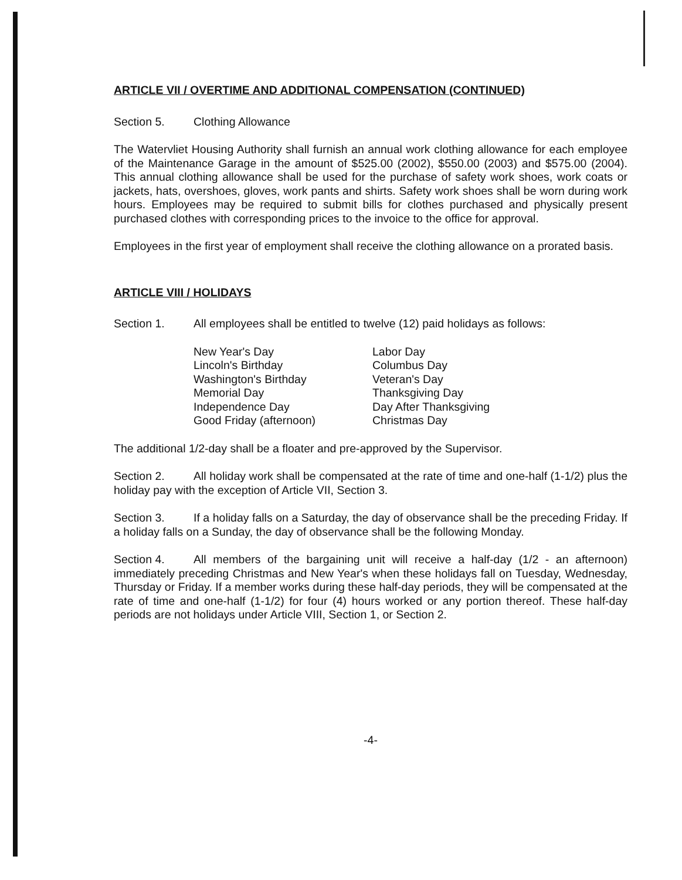ARTICLE VII / OVERTIME AND ADDITIONAL COMPENSATION (CONTINUED)
Section 5. Clothing Allowance
The Watervliet Housing Authority shall furnish an annual work clothing allowance for each employee of the Maintenance Garage in the amount of $525.00 (2002), $550.00 (2003) and $575.00 (2004). This annual clothing allowance shall be used for the purchase of safety work shoes, work coats or jackets, hats, overshoes, gloves, work pants and shirts. Safety work shoes shall be worn during work hours. Employees may be required to submit bills for clothes purchased and physically present purchased clothes with corresponding prices to the invoice to the office for approval.
Employees in the first year of employment shall receive the clothing allowance on a prorated basis.
ARTICLE VIII / HOLIDAYS
Section 1. All employees shall be entitled to twelve (12) paid holidays as follows:
New Year's Day
Lincoln's Birthday
Washington's Birthday
Memorial Day
Independence Day
Good Friday (afternoon)
Labor Day
Columbus Day
Veteran's Day
Thanksgiving Day
Day After Thanksgiving
Christmas Day
The additional 1/2-day shall be a floater and pre-approved by the Supervisor.
Section 2. All holiday work shall be compensated at the rate of time and one-half (1-1/2) plus the holiday pay with the exception of Article VII, Section 3.
Section 3. If a holiday falls on a Saturday, the day of observance shall be the preceding Friday. If a holiday falls on a Sunday, the day of observance shall be the following Monday.
Section 4. All members of the bargaining unit will receive a half-day (1/2 - an afternoon) immediately preceding Christmas and New Year's when these holidays fall on Tuesday, Wednesday, Thursday or Friday. If a member works during these half-day periods, they will be compensated at the rate of time and one-half (1-1/2) for four (4) hours worked or any portion thereof. These half-day periods are not holidays under Article VIII, Section 1, or Section 2.
-4-